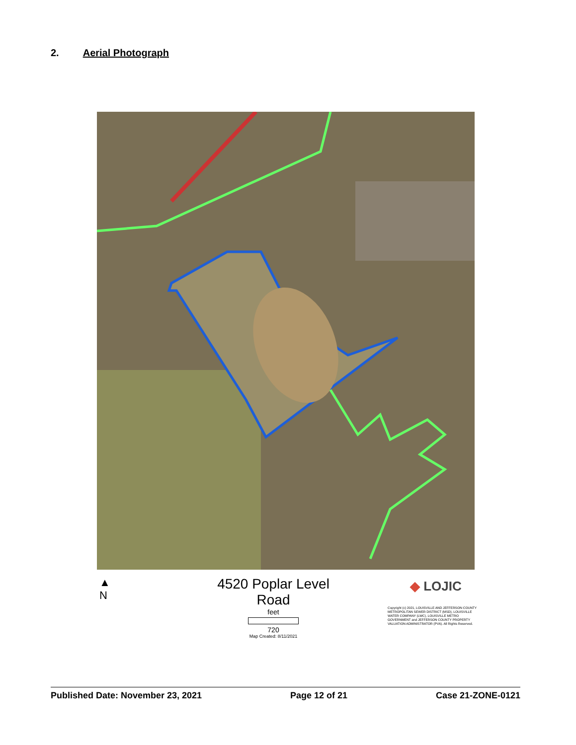2. Aerial Photograph
▲
N
4520 Poplar Level Road
feet
720
Map Created: 8/11/2021
◆ LOJIC
Copyright (c) 2021, LOUISVILLE AND JEFFERSON COUNTY METROPOLITAN SEWER DISTRICT (MSD), LOUISVILLE WATER COMPANY (LWC), LOUISVILLE METRO GOVERNMENT and JEFFERSON COUNTY PROPERTY VALUATION ADMINISTRATOR (PVA). All Rights Reserved.
Published Date: November 23, 2021 Page 12 of 21 Case 21-ZONE-0121